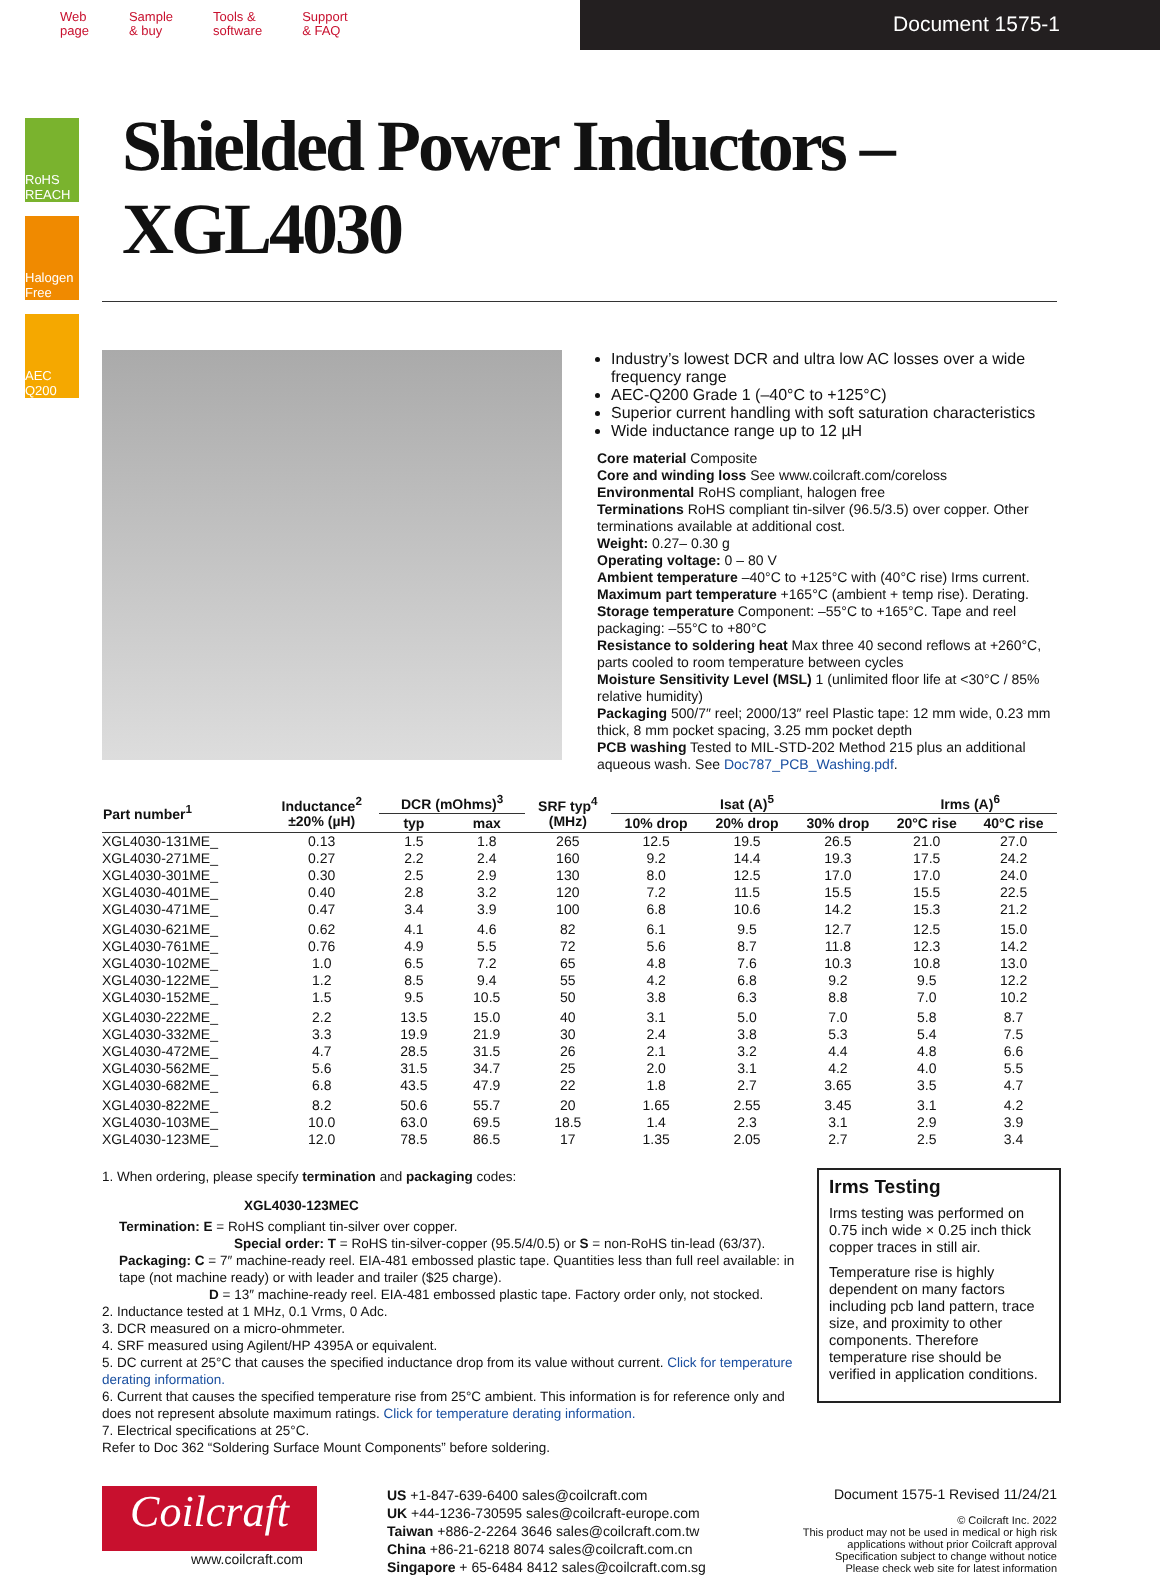Web
page
Sample
& buy
Tools &
software
Support
& FAQ
Document 1575-1
RoHS REACH
Halogen Free
AEC Q200
Shielded Power Inductors – XGL4030
Industry’s lowest DCR and ultra low AC losses over a wide frequency range
AEC-Q200 Grade 1 (–40°C to +125°C)
Superior current handling with soft saturation characteristics
Wide inductance range up to 12 µH
Core material Composite
Core and winding loss See www.coilcraft.com/coreloss
Environmental RoHS compliant, halogen free
Terminations RoHS compliant tin-silver (96.5/3.5) over copper. Other terminations available at additional cost.
Weight: 0.27– 0.30 g
Operating voltage: 0 – 80 V
Ambient temperature –40°C to +125°C with (40°C rise) Irms current.
Maximum part temperature +165°C (ambient + temp rise). Derating.
Storage temperature Component: –55°C to +165°C. Tape and reel packaging: –55°C to +80°C
Resistance to soldering heat Max three 40 second reflows at +260°C, parts cooled to room temperature between cycles
Moisture Sensitivity Level (MSL) 1 (unlimited floor life at <30°C / 85% relative humidity)
Packaging 500/7″ reel; 2000/13″ reel Plastic tape: 12 mm wide, 0.23 mm thick, 8 mm pocket spacing, 3.25 mm pocket depth
PCB washing Tested to MIL-STD-202 Method 215 plus an additional aqueous wash. See Doc787_PCB_Washing.pdf.
| Part number<sup>1</sup> | Inductance<sup>2</sup> ±20% (µH) | DCR (mOhms)<sup>3</sup> | | SRF typ<sup>4</sup> (MHz) | Isat (A)<sup>5</sup> | | | Irms (A)<sup>6</sup> | |
| --- | --- | --- | --- | --- | --- | --- | --- | --- | --- |
| | | typ | max | | 10% drop | 20% drop | 30% drop | 20°C rise | 40°C rise |
| XGL4030-131ME_ | 0.13 | 1.5 | 1.8 | 265 | 12.5 | 19.5 | 26.5 | 21.0 | 27.0 |
| XGL4030-271ME_ | 0.27 | 2.2 | 2.4 | 160 | 9.2 | 14.4 | 19.3 | 17.5 | 24.2 |
| XGL4030-301ME_ | 0.30 | 2.5 | 2.9 | 130 | 8.0 | 12.5 | 17.0 | 17.0 | 24.0 |
| XGL4030-401ME_ | 0.40 | 2.8 | 3.2 | 120 | 7.2 | 11.5 | 15.5 | 15.5 | 22.5 |
| XGL4030-471ME_ | 0.47 | 3.4 | 3.9 | 100 | 6.8 | 10.6 | 14.2 | 15.3 | 21.2 |
| XGL4030-621ME_ | 0.62 | 4.1 | 4.6 | 82 | 6.1 | 9.5 | 12.7 | 12.5 | 15.0 |
| XGL4030-761ME_ | 0.76 | 4.9 | 5.5 | 72 | 5.6 | 8.7 | 11.8 | 12.3 | 14.2 |
| XGL4030-102ME_ | 1.0 | 6.5 | 7.2 | 65 | 4.8 | 7.6 | 10.3 | 10.8 | 13.0 |
| XGL4030-122ME_ | 1.2 | 8.5 | 9.4 | 55 | 4.2 | 6.8 | 9.2 | 9.5 | 12.2 |
| XGL4030-152ME_ | 1.5 | 9.5 | 10.5 | 50 | 3.8 | 6.3 | 8.8 | 7.0 | 10.2 |
| XGL4030-222ME_ | 2.2 | 13.5 | 15.0 | 40 | 3.1 | 5.0 | 7.0 | 5.8 | 8.7 |
| XGL4030-332ME_ | 3.3 | 19.9 | 21.9 | 30 | 2.4 | 3.8 | 5.3 | 5.4 | 7.5 |
| XGL4030-472ME_ | 4.7 | 28.5 | 31.5 | 26 | 2.1 | 3.2 | 4.4 | 4.8 | 6.6 |
| XGL4030-562ME_ | 5.6 | 31.5 | 34.7 | 25 | 2.0 | 3.1 | 4.2 | 4.0 | 5.5 |
| XGL4030-682ME_ | 6.8 | 43.5 | 47.9 | 22 | 1.8 | 2.7 | 3.65 | 3.5 | 4.7 |
| XGL4030-822ME_ | 8.2 | 50.6 | 55.7 | 20 | 1.65 | 2.55 | 3.45 | 3.1 | 4.2 |
| XGL4030-103ME_ | 10.0 | 63.0 | 69.5 | 18.5 | 1.4 | 2.3 | 3.1 | 2.9 | 3.9 |
| XGL4030-123ME_ | 12.0 | 78.5 | 86.5 | 17 | 1.35 | 2.05 | 2.7 | 2.5 | 3.4 |
1. When ordering, please specify termination and packaging codes:
XGL4030-123MEC
Termination: E = RoHS compliant tin-silver over copper.
Special order: T = RoHS tin-silver-copper (95.5/4/0.5) or S = non-RoHS tin-lead (63/37).
Packaging: C = 7″ machine-ready reel. EIA-481 embossed plastic tape. Quantities less than full reel available: in tape (not machine ready) or with leader and trailer ($25 charge).
D = 13″ machine-ready reel. EIA-481 embossed plastic tape. Factory order only, not stocked.
2. Inductance tested at 1 MHz, 0.1 Vrms, 0 Adc.
3. DCR measured on a micro-ohmmeter.
4. SRF measured using Agilent/HP 4395A or equivalent.
5. DC current at 25°C that causes the specified inductance drop from its value without current. Click for temperature derating information.
6. Current that causes the specified temperature rise from 25°C ambient. This information is for reference only and does not represent absolute maximum ratings. Click for temperature derating information.
7. Electrical specifications at 25°C.
Refer to Doc 362 “Soldering Surface Mount Components” before soldering.
Irms Testing
Irms testing was performed on 0.75 inch wide × 0.25 inch thick copper traces in still air.
Temperature rise is highly dependent on many factors including pcb land pattern, trace size, and proximity to other components. Therefore temperature rise should be verified in application conditions.
Coilcraft
www.coilcraft.com
US +1-847-639-6400 sales@coilcraft.com
UK +44-1236-730595 sales@coilcraft-europe.com
Taiwan +886-2-2264 3646 sales@coilcraft.com.tw
China +86-21-6218 8074 sales@coilcraft.com.cn
Singapore + 65-6484 8412 sales@coilcraft.com.sg
Document 1575-1 Revised 11/24/21
© Coilcraft Inc. 2022
This product may not be used in medical or high risk applications without prior Coilcraft approval
Specification subject to change without notice
Please check web site for latest information